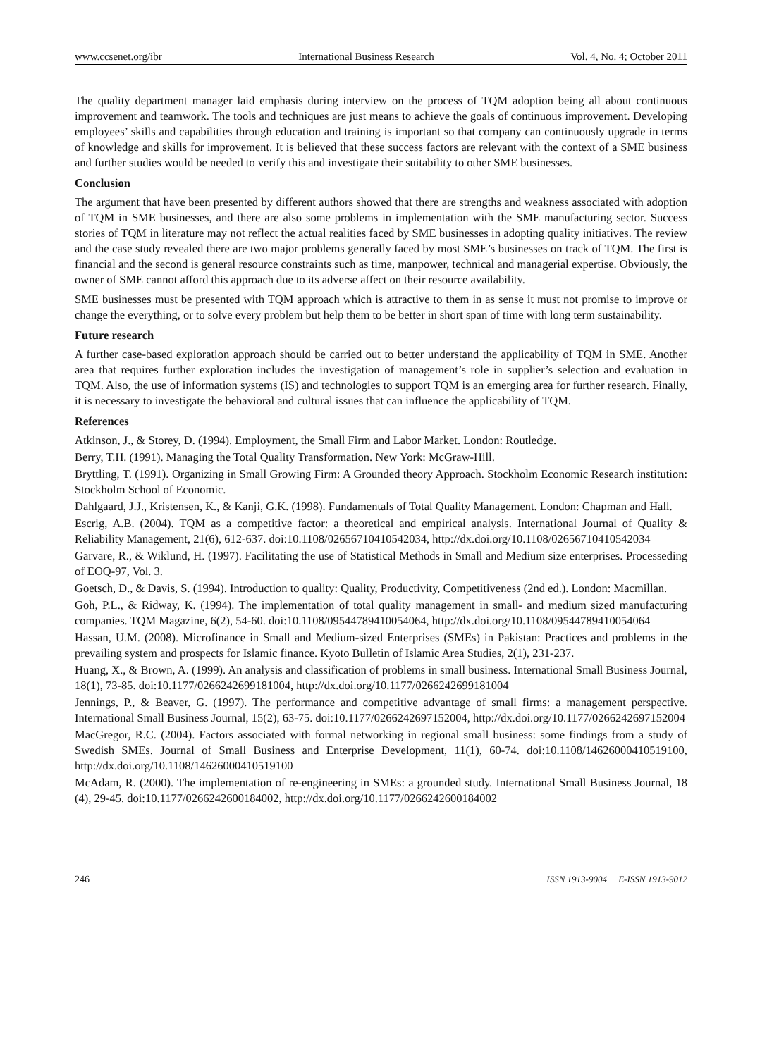www.ccsenet.org/ibr International Business Research Vol. 4, No. 4; October 2011
The quality department manager laid emphasis during interview on the process of TQM adoption being all about continuous improvement and teamwork. The tools and techniques are just means to achieve the goals of continuous improvement. Developing employees’ skills and capabilities through education and training is important so that company can continuously upgrade in terms of knowledge and skills for improvement. It is believed that these success factors are relevant with the context of a SME business and further studies would be needed to verify this and investigate their suitability to other SME businesses.
Conclusion
The argument that have been presented by different authors showed that there are strengths and weakness associated with adoption of TQM in SME businesses, and there are also some problems in implementation with the SME manufacturing sector. Success stories of TQM in literature may not reflect the actual realities faced by SME businesses in adopting quality initiatives. The review and the case study revealed there are two major problems generally faced by most SME’s businesses on track of TQM. The first is financial and the second is general resource constraints such as time, manpower, technical and managerial expertise. Obviously, the owner of SME cannot afford this approach due to its adverse affect on their resource availability.
SME businesses must be presented with TQM approach which is attractive to them in as sense it must not promise to improve or change the everything, or to solve every problem but help them to be better in short span of time with long term sustainability.
Future research
A further case-based exploration approach should be carried out to better understand the applicability of TQM in SME. Another area that requires further exploration includes the investigation of management’s role in supplier’s selection and evaluation in TQM. Also, the use of information systems (IS) and technologies to support TQM is an emerging area for further research. Finally, it is necessary to investigate the behavioral and cultural issues that can influence the applicability of TQM.
References
Atkinson, J., & Storey, D. (1994). Employment, the Small Firm and Labor Market. London: Routledge.
Berry, T.H. (1991). Managing the Total Quality Transformation. New York: McGraw-Hill.
Bryttling, T. (1991). Organizing in Small Growing Firm: A Grounded theory Approach. Stockholm Economic Research institution: Stockholm School of Economic.
Dahlgaard, J.J., Kristensen, K., & Kanji, G.K. (1998). Fundamentals of Total Quality Management. London: Chapman and Hall.
Escrig, A.B. (2004). TQM as a competitive factor: a theoretical and empirical analysis. International Journal of Quality & Reliability Management, 21(6), 612-637. doi:10.1108/02656710410542034, http://dx.doi.org/10.1108/02656710410542034
Garvare, R., & Wiklund, H. (1997). Facilitating the use of Statistical Methods in Small and Medium size enterprises. Processeding of EOQ-97, Vol. 3.
Goetsch, D., & Davis, S. (1994). Introduction to quality: Quality, Productivity, Competitiveness (2nd ed.). London: Macmillan.
Goh, P.L., & Ridway, K. (1994). The implementation of total quality management in small- and medium sized manufacturing companies. TQM Magazine, 6(2), 54-60. doi:10.1108/09544789410054064, http://dx.doi.org/10.1108/09544789410054064
Hassan, U.M. (2008). Microfinance in Small and Medium-sized Enterprises (SMEs) in Pakistan: Practices and problems in the prevailing system and prospects for Islamic finance. Kyoto Bulletin of Islamic Area Studies, 2(1), 231-237.
Huang, X., & Brown, A. (1999). An analysis and classification of problems in small business. International Small Business Journal, 18(1), 73-85. doi:10.1177/0266242699181004, http://dx.doi.org/10.1177/0266242699181004
Jennings, P., & Beaver, G. (1997). The performance and competitive advantage of small firms: a management perspective. International Small Business Journal, 15(2), 63-75. doi:10.1177/0266242697152004, http://dx.doi.org/10.1177/0266242697152004
MacGregor, R.C. (2004). Factors associated with formal networking in regional small business: some findings from a study of Swedish SMEs. Journal of Small Business and Enterprise Development, 11(1), 60-74. doi:10.1108/14626000410519100, http://dx.doi.org/10.1108/14626000410519100
McAdam, R. (2000). The implementation of re-engineering in SMEs: a grounded study. International Small Business Journal, 18 (4), 29-45. doi:10.1177/0266242600184002, http://dx.doi.org/10.1177/0266242600184002
246 ISSN 1913-9004 E-ISSN 1913-9012